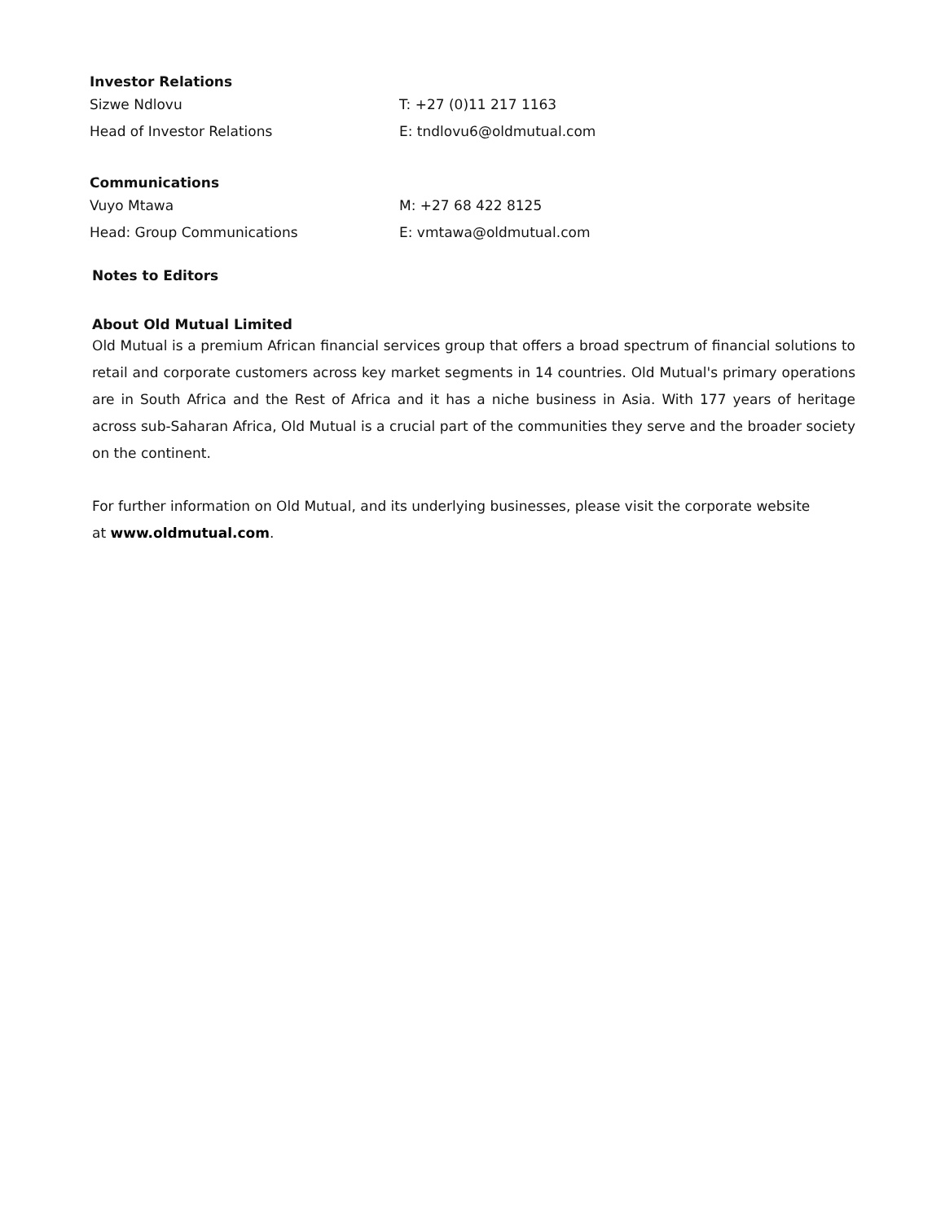Investor Relations
| Sizwe Ndlovu | T: +27 (0)11 217 1163 |
| Head of Investor Relations | E: tndlovu6@oldmutual.com |
Communications
| Vuyo Mtawa | M: +27 68 422 8125 |
| Head: Group Communications | E: vmtawa@oldmutual.com |
Notes to Editors
About Old Mutual Limited
Old Mutual is a premium African financial services group that offers a broad spectrum of financial solutions to retail and corporate customers across key market segments in 14 countries. Old Mutual's primary operations are in South Africa and the Rest of Africa and it has a niche business in Asia. With 177 years of heritage across sub-Saharan Africa, Old Mutual is a crucial part of the communities they serve and the broader society on the continent.
For further information on Old Mutual, and its underlying businesses, please visit the corporate website
at www.oldmutual.com.